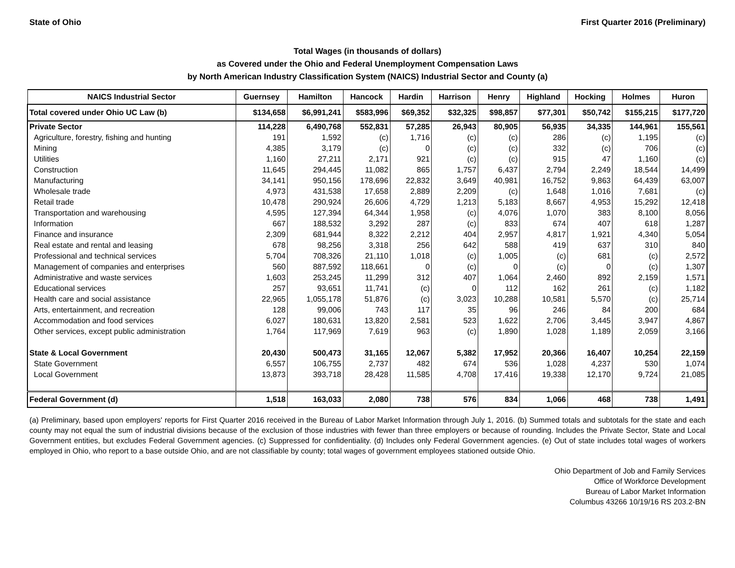State of Ohio First Quarter 2016 (Preliminary)
Total Wages (in thousands of dollars)
as Covered under the Ohio and Federal Unemployment Compensation Laws
by North American Industry Classification System (NAICS) Industrial Sector and County (a)
| NAICS Industrial Sector | Guernsey | Hamilton | Hancock | Hardin | Harrison | Henry | Highland | Hocking | Holmes | Huron |
| --- | --- | --- | --- | --- | --- | --- | --- | --- | --- | --- |
| Total covered under Ohio UC Law (b) | $134,658 | $6,991,241 | $583,996 | $69,352 | $32,325 | $98,857 | $77,301 | $50,742 | $155,215 | $177,720 |
| Private Sector | 114,228 | 6,490,768 | 552,831 | 57,285 | 26,943 | 80,905 | 56,935 | 34,335 | 144,961 | 155,561 |
| Agriculture, forestry, fishing and hunting | 191 | 1,592 | (c) | 1,716 | (c) | (c) | 286 | (c) | 1,195 | (c) |
| Mining | 4,385 | 3,179 | (c) | 0 | (c) | (c) | 332 | (c) | 706 | (c) |
| Utilities | 1,160 | 27,211 | 2,171 | 921 | (c) | (c) | 915 | 47 | 1,160 | (c) |
| Construction | 11,645 | 294,445 | 11,082 | 865 | 1,757 | 6,437 | 2,794 | 2,249 | 18,544 | 14,499 |
| Manufacturing | 34,141 | 950,156 | 178,696 | 22,832 | 3,649 | 40,981 | 16,752 | 9,863 | 64,439 | 63,007 |
| Wholesale trade | 4,973 | 431,538 | 17,658 | 2,889 | 2,209 | (c) | 1,648 | 1,016 | 7,681 | (c) |
| Retail trade | 10,478 | 290,924 | 26,606 | 4,729 | 1,213 | 5,183 | 8,667 | 4,953 | 15,292 | 12,418 |
| Transportation and warehousing | 4,595 | 127,394 | 64,344 | 1,958 | (c) | 4,076 | 1,070 | 383 | 8,100 | 8,056 |
| Information | 667 | 188,532 | 3,292 | 287 | (c) | 833 | 674 | 407 | 618 | 1,287 |
| Finance and insurance | 2,309 | 681,944 | 8,322 | 2,212 | 404 | 2,957 | 4,817 | 1,921 | 4,340 | 5,054 |
| Real estate and rental and leasing | 678 | 98,256 | 3,318 | 256 | 642 | 588 | 419 | 637 | 310 | 840 |
| Professional and technical services | 5,704 | 708,326 | 21,110 | 1,018 | (c) | 1,005 | (c) | 681 | (c) | 2,572 |
| Management of companies and enterprises | 560 | 887,592 | 118,661 | 0 | (c) | 0 | (c) | 0 | (c) | 1,307 |
| Administrative and waste services | 1,603 | 253,245 | 11,299 | 312 | 407 | 1,064 | 2,460 | 892 | 2,159 | 1,571 |
| Educational services | 257 | 93,651 | 11,741 | (c) | 0 | 112 | 162 | 261 | (c) | 1,182 |
| Health care and social assistance | 22,965 | 1,055,178 | 51,876 | (c) | 3,023 | 10,288 | 10,581 | 5,570 | (c) | 25,714 |
| Arts, entertainment, and recreation | 128 | 99,006 | 743 | 117 | 35 | 96 | 246 | 84 | 200 | 684 |
| Accommodation and food services | 6,027 | 180,631 | 13,820 | 2,581 | 523 | 1,622 | 2,706 | 3,445 | 3,947 | 4,867 |
| Other services, except public administration | 1,764 | 117,969 | 7,619 | 963 | (c) | 1,890 | 1,028 | 1,189 | 2,059 | 3,166 |
| State & Local Government | 20,430 | 500,473 | 31,165 | 12,067 | 5,382 | 17,952 | 20,366 | 16,407 | 10,254 | 22,159 |
| State Government | 6,557 | 106,755 | 2,737 | 482 | 674 | 536 | 1,028 | 4,237 | 530 | 1,074 |
| Local Government | 13,873 | 393,718 | 28,428 | 11,585 | 4,708 | 17,416 | 19,338 | 12,170 | 9,724 | 21,085 |
| Federal Government (d) | 1,518 | 163,033 | 2,080 | 738 | 576 | 834 | 1,066 | 468 | 738 | 1,491 |
(a) Preliminary, based upon employers' reports for First Quarter 2016 received in the Bureau of Labor Market Information through July 1, 2016. (b) Summed totals and subtotals for the state and each county may not equal the sum of industrial divisions because of the exclusion of those industries with fewer than three employers or because of rounding. Includes the Private Sector, State and Local Government entities, but excludes Federal Government agencies. (c) Suppressed for confidentiality. (d) Includes only Federal Government agencies. (e) Out of state includes total wages of workers employed in Ohio, who report to a base outside Ohio, and are not classifiable by county; total wages of government employees stationed outside Ohio.
Ohio Department of Job and Family Services
Office of Workforce Development
Bureau of Labor Market Information
Columbus 43266 10/19/16 RS 203.2-BN